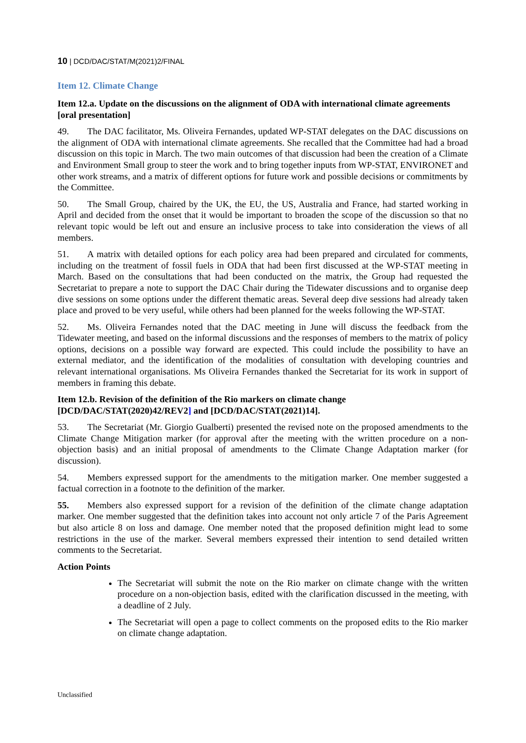10 | DCD/DAC/STAT/M(2021)2/FINAL
Item 12. Climate Change
Item 12.a. Update on the discussions on the alignment of ODA with international climate agreements [oral presentation]
49. The DAC facilitator, Ms. Oliveira Fernandes, updated WP-STAT delegates on the DAC discussions on the alignment of ODA with international climate agreements. She recalled that the Committee had had a broad discussion on this topic in March. The two main outcomes of that discussion had been the creation of a Climate and Environment Small group to steer the work and to bring together inputs from WP-STAT, ENVIRONET and other work streams, and a matrix of different options for future work and possible decisions or commitments by the Committee.
50. The Small Group, chaired by the UK, the EU, the US, Australia and France, had started working in April and decided from the onset that it would be important to broaden the scope of the discussion so that no relevant topic would be left out and ensure an inclusive process to take into consideration the views of all members.
51. A matrix with detailed options for each policy area had been prepared and circulated for comments, including on the treatment of fossil fuels in ODA that had been first discussed at the WP-STAT meeting in March. Based on the consultations that had been conducted on the matrix, the Group had requested the Secretariat to prepare a note to support the DAC Chair during the Tidewater discussions and to organise deep dive sessions on some options under the different thematic areas. Several deep dive sessions had already taken place and proved to be very useful, while others had been planned for the weeks following the WP-STAT.
52. Ms. Oliveira Fernandes noted that the DAC meeting in June will discuss the feedback from the Tidewater meeting, and based on the informal discussions and the responses of members to the matrix of policy options, decisions on a possible way forward are expected. This could include the possibility to have an external mediator, and the identification of the modalities of consultation with developing countries and relevant international organisations. Ms Oliveira Fernandes thanked the Secretariat for its work in support of members in framing this debate.
Item 12.b. Revision of the definition of the Rio markers on climate change [DCD/DAC/STAT(2020)42/REV2] and [DCD/DAC/STAT(2021)14].
53. The Secretariat (Mr. Giorgio Gualberti) presented the revised note on the proposed amendments to the Climate Change Mitigation marker (for approval after the meeting with the written procedure on a non-objection basis) and an initial proposal of amendments to the Climate Change Adaptation marker (for discussion).
54. Members expressed support for the amendments to the mitigation marker. One member suggested a factual correction in a footnote to the definition of the marker.
55. Members also expressed support for a revision of the definition of the climate change adaptation marker. One member suggested that the definition takes into account not only article 7 of the Paris Agreement but also article 8 on loss and damage. One member noted that the proposed definition might lead to some restrictions in the use of the marker. Several members expressed their intention to send detailed written comments to the Secretariat.
Action Points
The Secretariat will submit the note on the Rio marker on climate change with the written procedure on a non-objection basis, edited with the clarification discussed in the meeting, with a deadline of 2 July.
The Secretariat will open a page to collect comments on the proposed edits to the Rio marker on climate change adaptation.
Unclassified